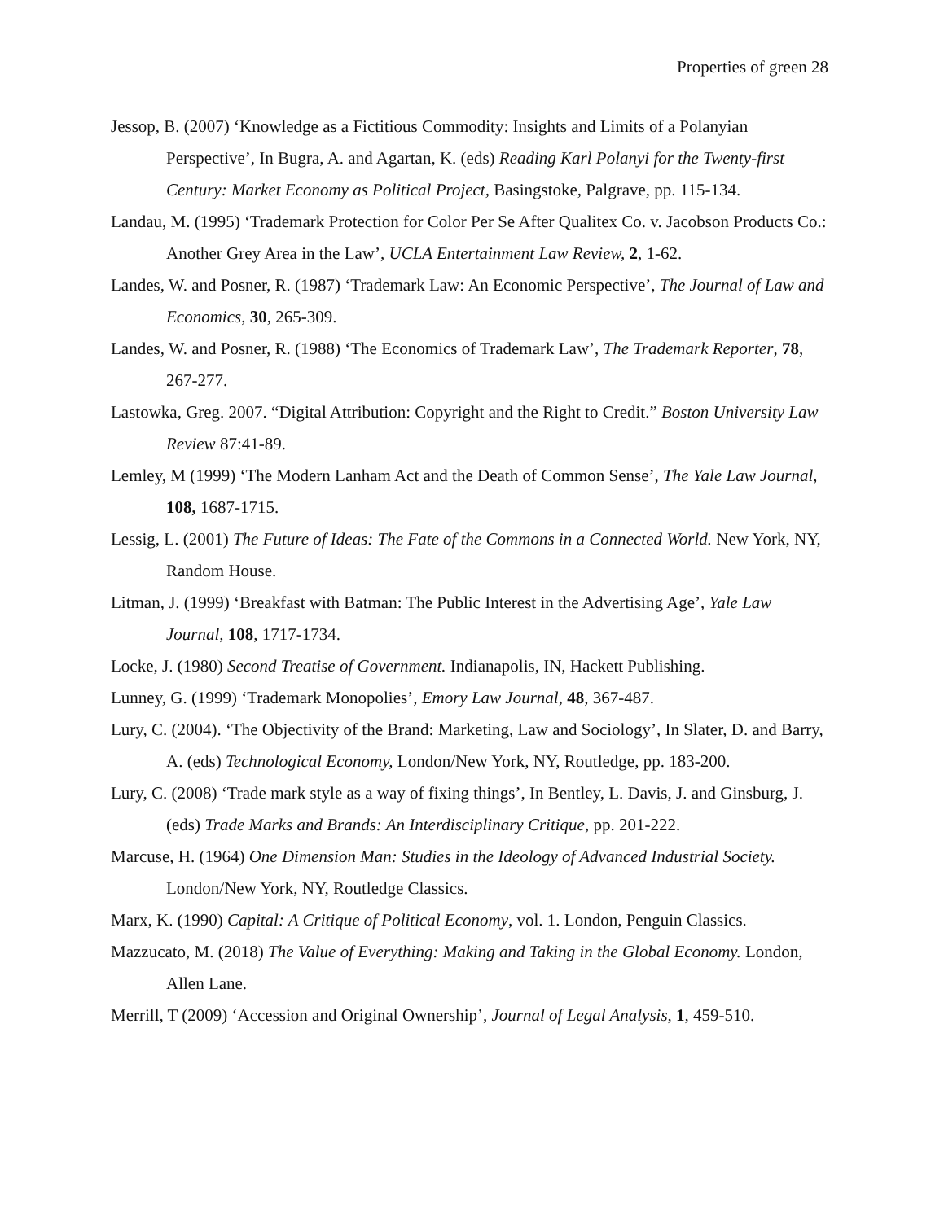Properties of green 28
Jessop, B. (2007) ‘Knowledge as a Fictitious Commodity: Insights and Limits of a Polanyian Perspective’, In Bugra, A. and Agartan, K. (eds) Reading Karl Polanyi for the Twenty-first Century: Market Economy as Political Project, Basingstoke, Palgrave, pp. 115-134.
Landau, M. (1995) ‘Trademark Protection for Color Per Se After Qualitex Co. v. Jacobson Products Co.: Another Grey Area in the Law’, UCLA Entertainment Law Review, 2, 1-62.
Landes, W. and Posner, R. (1987) ‘Trademark Law: An Economic Perspective’, The Journal of Law and Economics, 30, 265-309.
Landes, W. and Posner, R. (1988) ‘The Economics of Trademark Law’, The Trademark Reporter, 78, 267-277.
Lastowka, Greg. 2007. “Digital Attribution: Copyright and the Right to Credit.” Boston University Law Review 87:41-89.
Lemley, M (1999) ‘The Modern Lanham Act and the Death of Common Sense’, The Yale Law Journal, 108, 1687-1715.
Lessig, L. (2001) The Future of Ideas: The Fate of the Commons in a Connected World. New York, NY, Random House.
Litman, J. (1999) ‘Breakfast with Batman: The Public Interest in the Advertising Age’, Yale Law Journal, 108, 1717-1734.
Locke, J. (1980) Second Treatise of Government. Indianapolis, IN, Hackett Publishing.
Lunney, G. (1999) ‘Trademark Monopolies’, Emory Law Journal, 48, 367-487.
Lury, C. (2004). ‘The Objectivity of the Brand: Marketing, Law and Sociology’, In Slater, D. and Barry, A. (eds) Technological Economy, London/New York, NY, Routledge, pp. 183-200.
Lury, C. (2008) ‘Trade mark style as a way of fixing things’, In Bentley, L. Davis, J. and Ginsburg, J. (eds) Trade Marks and Brands: An Interdisciplinary Critique, pp. 201-222.
Marcuse, H. (1964) One Dimension Man: Studies in the Ideology of Advanced Industrial Society. London/New York, NY, Routledge Classics.
Marx, K. (1990) Capital: A Critique of Political Economy, vol. 1. London, Penguin Classics.
Mazzucato, M. (2018) The Value of Everything: Making and Taking in the Global Economy. London, Allen Lane.
Merrill, T (2009) ‘Accession and Original Ownership’, Journal of Legal Analysis, 1, 459-510.